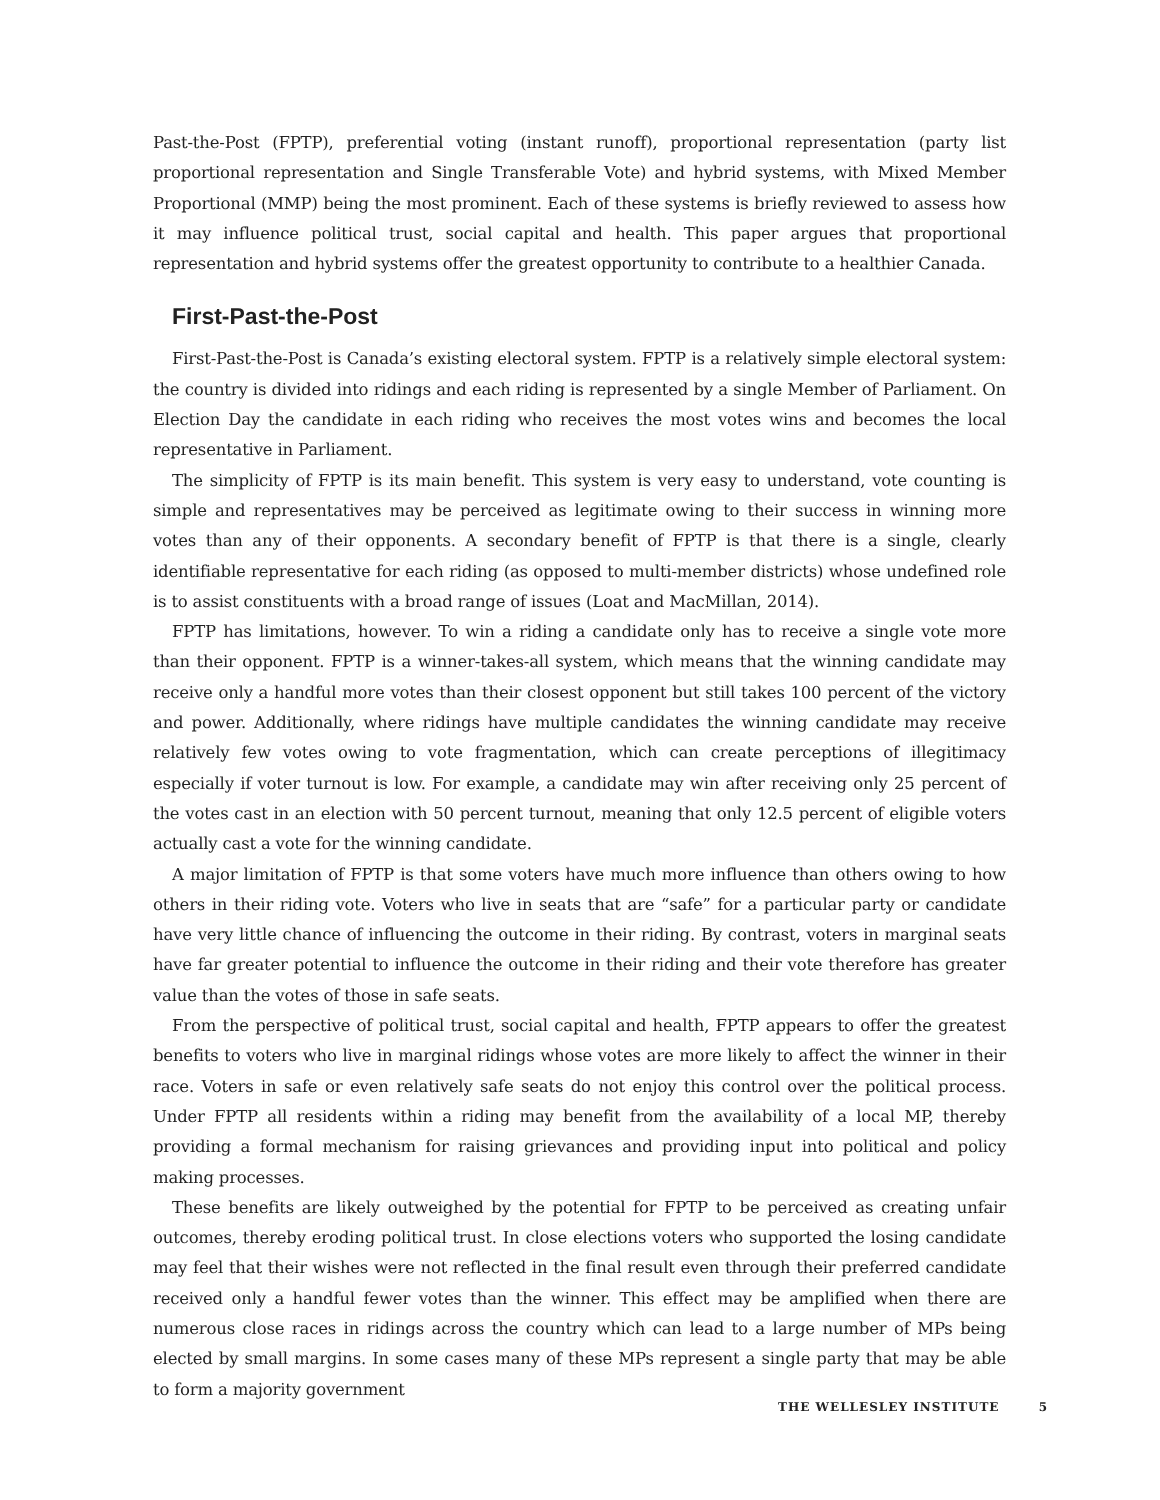Past-the-Post (FPTP), preferential voting (instant runoff), proportional representation (party list proportional representation and Single Transferable Vote) and hybrid systems, with Mixed Member Proportional (MMP) being the most prominent. Each of these systems is briefly reviewed to assess how it may influence political trust, social capital and health. This paper argues that proportional representation and hybrid systems offer the greatest opportunity to contribute to a healthier Canada.
First-Past-the-Post
First-Past-the-Post is Canada’s existing electoral system. FPTP is a relatively simple electoral system: the country is divided into ridings and each riding is represented by a single Member of Parliament. On Election Day the candidate in each riding who receives the most votes wins and becomes the local representative in Parliament.
The simplicity of FPTP is its main benefit. This system is very easy to understand, vote counting is simple and representatives may be perceived as legitimate owing to their success in winning more votes than any of their opponents. A secondary benefit of FPTP is that there is a single, clearly identifiable representative for each riding (as opposed to multi-member districts) whose undefined role is to assist constituents with a broad range of issues (Loat and MacMillan, 2014).
FPTP has limitations, however. To win a riding a candidate only has to receive a single vote more than their opponent. FPTP is a winner-takes-all system, which means that the winning candidate may receive only a handful more votes than their closest opponent but still takes 100 percent of the victory and power. Additionally, where ridings have multiple candidates the winning candidate may receive relatively few votes owing to vote fragmentation, which can create perceptions of illegitimacy especially if voter turnout is low. For example, a candidate may win after receiving only 25 percent of the votes cast in an election with 50 percent turnout, meaning that only 12.5 percent of eligible voters actually cast a vote for the winning candidate.
A major limitation of FPTP is that some voters have much more influence than others owing to how others in their riding vote. Voters who live in seats that are “safe” for a particular party or candidate have very little chance of influencing the outcome in their riding. By contrast, voters in marginal seats have far greater potential to influence the outcome in their riding and their vote therefore has greater value than the votes of those in safe seats.
From the perspective of political trust, social capital and health, FPTP appears to offer the greatest benefits to voters who live in marginal ridings whose votes are more likely to affect the winner in their race. Voters in safe or even relatively safe seats do not enjoy this control over the political process. Under FPTP all residents within a riding may benefit from the availability of a local MP, thereby providing a formal mechanism for raising grievances and providing input into political and policy making processes.
These benefits are likely outweighed by the potential for FPTP to be perceived as creating unfair outcomes, thereby eroding political trust. In close elections voters who supported the losing candidate may feel that their wishes were not reflected in the final result even through their preferred candidate received only a handful fewer votes than the winner. This effect may be amplified when there are numerous close races in ridings across the country which can lead to a large number of MPs being elected by small margins. In some cases many of these MPs represent a single party that may be able to form a majority government
THE WELLESLEY INSTITUTE 5